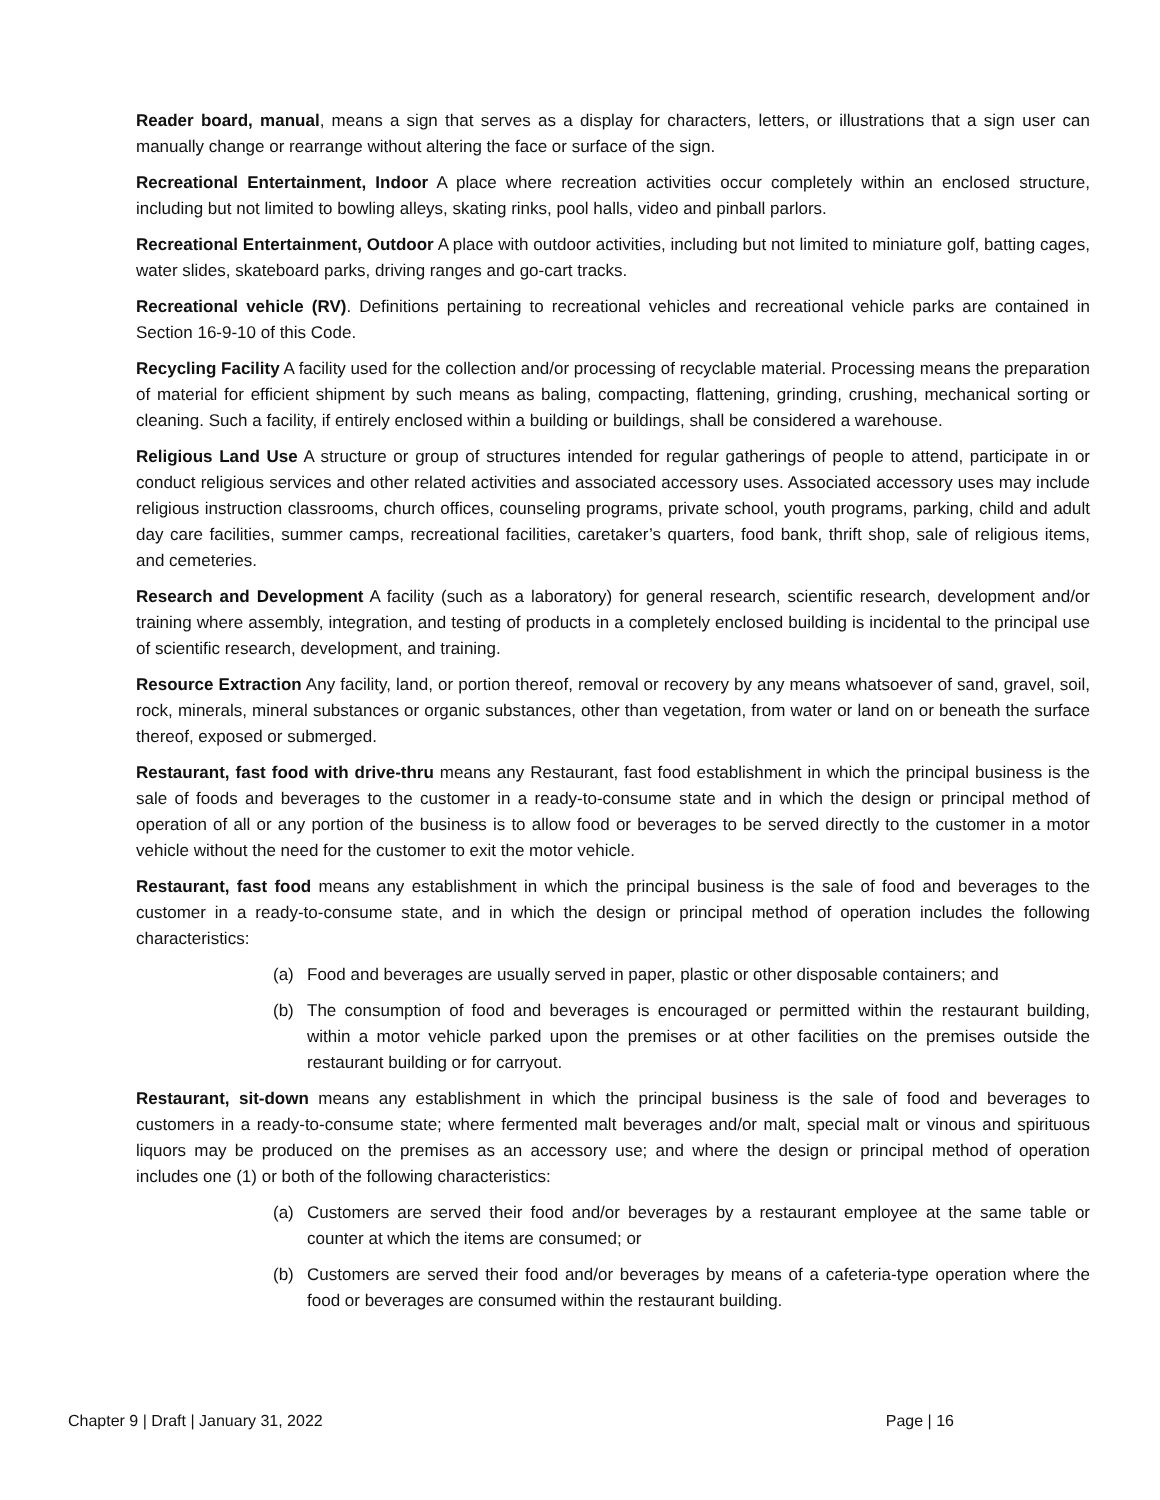Reader board, manual, means a sign that serves as a display for characters, letters, or illustrations that a sign user can manually change or rearrange without altering the face or surface of the sign.
Recreational Entertainment, Indoor A place where recreation activities occur completely within an enclosed structure, including but not limited to bowling alleys, skating rinks, pool halls, video and pinball parlors.
Recreational Entertainment, Outdoor A place with outdoor activities, including but not limited to miniature golf, batting cages, water slides, skateboard parks, driving ranges and go-cart tracks.
Recreational vehicle (RV). Definitions pertaining to recreational vehicles and recreational vehicle parks are contained in Section 16-9-10 of this Code.
Recycling Facility A facility used for the collection and/or processing of recyclable material. Processing means the preparation of material for efficient shipment by such means as baling, compacting, flattening, grinding, crushing, mechanical sorting or cleaning. Such a facility, if entirely enclosed within a building or buildings, shall be considered a warehouse.
Religious Land Use A structure or group of structures intended for regular gatherings of people to attend, participate in or conduct religious services and other related activities and associated accessory uses. Associated accessory uses may include religious instruction classrooms, church offices, counseling programs, private school, youth programs, parking, child and adult day care facilities, summer camps, recreational facilities, caretaker’s quarters, food bank, thrift shop, sale of religious items, and cemeteries.
Research and Development A facility (such as a laboratory) for general research, scientific research, development and/or training where assembly, integration, and testing of products in a completely enclosed building is incidental to the principal use of scientific research, development, and training.
Resource Extraction Any facility, land, or portion thereof, removal or recovery by any means whatsoever of sand, gravel, soil, rock, minerals, mineral substances or organic substances, other than vegetation, from water or land on or beneath the surface thereof, exposed or submerged.
Restaurant, fast food with drive-thru means any Restaurant, fast food establishment in which the principal business is the sale of foods and beverages to the customer in a ready-to-consume state and in which the design or principal method of operation of all or any portion of the business is to allow food or beverages to be served directly to the customer in a motor vehicle without the need for the customer to exit the motor vehicle.
Restaurant, fast food means any establishment in which the principal business is the sale of food and beverages to the customer in a ready-to-consume state, and in which the design or principal method of operation includes the following characteristics:
(a) Food and beverages are usually served in paper, plastic or other disposable containers; and
(b) The consumption of food and beverages is encouraged or permitted within the restaurant building, within a motor vehicle parked upon the premises or at other facilities on the premises outside the restaurant building or for carryout.
Restaurant, sit-down means any establishment in which the principal business is the sale of food and beverages to customers in a ready-to-consume state; where fermented malt beverages and/or malt, special malt or vinous and spirituous liquors may be produced on the premises as an accessory use; and where the design or principal method of operation includes one (1) or both of the following characteristics:
(a) Customers are served their food and/or beverages by a restaurant employee at the same table or counter at which the items are consumed; or
(b) Customers are served their food and/or beverages by means of a cafeteria-type operation where the food or beverages are consumed within the restaurant building.
Chapter 9 | Draft | January 31, 2022 Page | 16